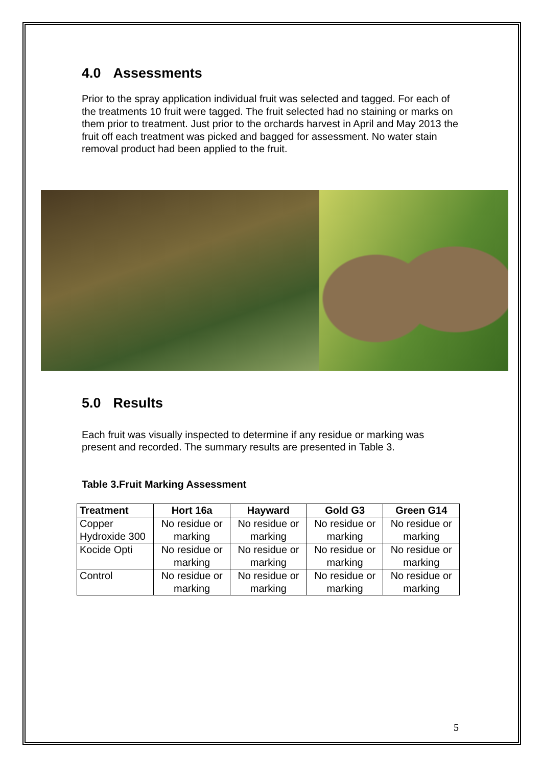4.0 Assessments
Prior to the spray application individual fruit was selected and tagged. For each of the treatments 10 fruit were tagged. The fruit selected had no staining or marks on them prior to treatment. Just prior to the orchards harvest in April and May 2013 the fruit off each treatment was picked and bagged for assessment. No water stain removal product had been applied to the fruit.
5.0 Results
Each fruit was visually inspected to determine if any residue or marking was present and recorded. The summary results are presented in Table 3.
Table 3.Fruit Marking Assessment
| Treatment | Hort 16a | Hayward | Gold G3 | Green G14 |
| --- | --- | --- | --- | --- |
| Copper Hydroxide 300 | No residue or marking | No residue or marking | No residue or marking | No residue or marking |
| Kocide Opti | No residue or marking | No residue or marking | No residue or marking | No residue or marking |
| Control | No residue or marking | No residue or marking | No residue or marking | No residue or marking |
5